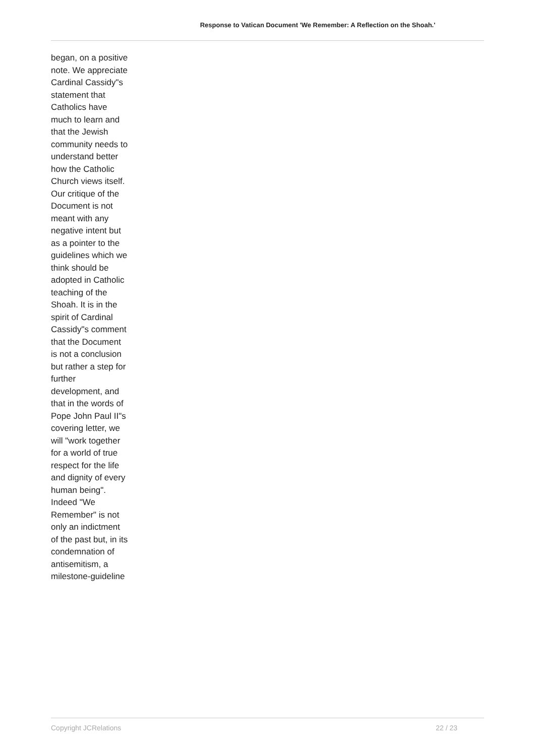Response to Vatican Document 'We Remember: A Reflection on the Shoah.'
began, on a positive note. We appreciate Cardinal Cassidy"s statement that Catholics have much to learn and that the Jewish community needs to understand better how the Catholic Church views itself. Our critique of the Document is not meant with any negative intent but as a pointer to the guidelines which we think should be adopted in Catholic teaching of the Shoah. It is in the spirit of Cardinal Cassidy"s comment that the Document is not a conclusion but rather a step for further development, and that in the words of Pope John Paul II"s covering letter, we will "work together for a world of true respect for the life and dignity of every human being". Indeed "We Remember" is not only an indictment of the past but, in its condemnation of antisemitism, a milestone-guideline
Copyright JCRelations 22 / 23